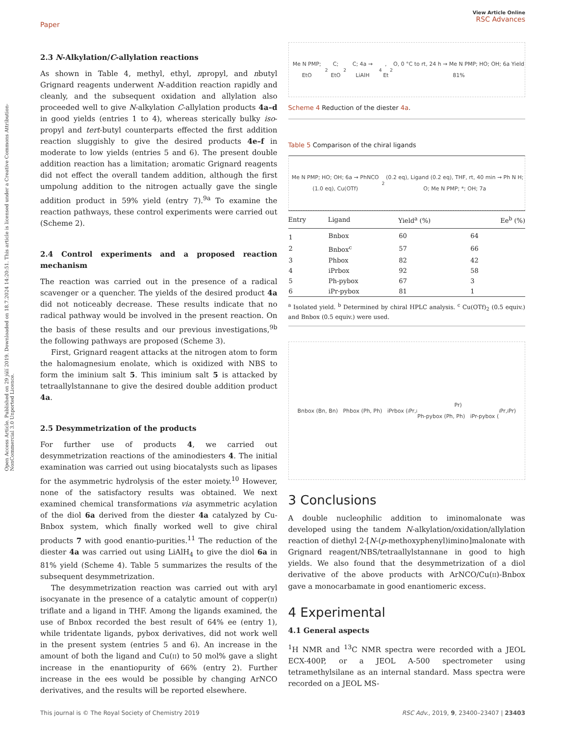Open Access Article. Published on 29 júlí 2019. Downloaded on 18.7.2024 14:20:51. This article is licensed under a Creative Commons Attribution-NonCommercial 3.0 Unported Licence.
Paper
View Article Online
RSC Advances
2.3 N-Alkylation/C-allylation reactions
As shown in Table 4, methyl, ethyl, npropyl, and nbutyl Grignard reagents underwent N-addition reaction rapidly and cleanly, and the subsequent oxidation and allylation also proceeded well to give N-alkylation C-allylation products 4a–d in good yields (entries 1 to 4), whereas sterically bulky iso-propyl and tert-butyl counterparts effected the first addition reaction sluggishly to give the desired products 4e–f in moderate to low yields (entries 5 and 6). The present double addition reaction has a limitation; aromatic Grignard reagents did not effect the overall tandem addition, although the first umpolung addition to the nitrogen actually gave the single addition product in 59% yield (entry 7).<sup>9a</sup> To examine the reaction pathways, these control experiments were carried out (Scheme 2).
2.4 Control experiments and a proposed reaction mechanism
The reaction was carried out in the presence of a radical scavenger or a quencher. The yields of the desired product 4a did not noticeably decrease. These results indicate that no radical pathway would be involved in the present reaction. On the basis of these results and our previous investigations,<sup>9b</sup> the following pathways are proposed (Scheme 3).
First, Grignard reagent attacks at the nitrogen atom to form the halomagnesium enolate, which is oxidized with NBS to form the iminium salt 5. This iminium salt 5 is attacked by tetraallylstannane to give the desired double addition product 4a.
2.5 Desymmetrization of the products
For further use of products 4, we carried out desymmetrization reactions of the aminodiesters 4. The initial examination was carried out using biocatalysts such as lipases for the asymmetric hydrolysis of the ester moiety.<sup>10</sup> However, none of the satisfactory results was obtained. We next examined chemical transformations via asymmetric acylation of the diol 6a derived from the diester 4a catalyzed by Cu-Bnbox system, which finally worked well to give chiral products 7 with good enantio-purities.<sup>11</sup> The reduction of the diester 4a was carried out using LiAlH<sub>4</sub> to give the diol 6a in 81% yield (Scheme 4). Table 5 summarizes the results of the subsequent desymmetrization.
The desymmetrization reaction was carried out with aryl isocyanate in the presence of a catalytic amount of copper(II) triflate and a ligand in THF. Among the ligands examined, the use of Bnbox recorded the best result of 64% ee (entry 1), while tridentate ligands, pybox derivatives, did not work well in the present system (entries 5 and 6). An increase in the amount of both the ligand and Cu(II) to 50 mol% gave a slight increase in the enantiopurity of 66% (entry 2). Further increase in the ees would be possible by changing ArNCO derivatives, and the results will be reported elsewhere.
Me N PMP; EtO<sub>2</sub>C; EtO<sub>2</sub>C; 4a → LiAlH<sub>4</sub>, Et<sub>2</sub>O, 0 °C to rt, 24 h → Me N PMP; HO; OH; 6a Yield 81%
Scheme 4 Reduction of the diester 4a.
Table 5 Comparison of the chiral ligands
Me N PMP; HO; OH; 6a → PhNCO (1.0 eq), Cu(OTf)<sub>2</sub> (0.2 eq), Ligand (0.2 eq), THF, rt, 40 min → Ph N H; O; Me N PMP; *; OH; 7a
| Entry | Ligand | Yield<sup>a</sup> (%) | Ee<sup>b</sup> (%) |
| --- | --- | --- | --- |
| 1 | Bnbox | 60 | 64 |
| 2 | Bnbox<sup>c</sup> | 57 | 66 |
| 3 | Phbox | 82 | 42 |
| 4 | iPrbox | 92 | 58 |
| 5 | Ph-pybox | 67 | 3 |
| 6 | iPr-pybox | 81 | 1 |
<sup>a</sup> Isolated yield. <sup>b</sup> Determined by chiral HPLC analysis. <sup>c</sup> Cu(OTf)<sub>2</sub> (0.5 equiv.) and Bnbox (0.5 equiv.) were used.
Bnbox (Bn, Bn) Phbox (Ph, Ph) iPrbox (<sup>i</sup>Pr, <sup>i</sup>Pr)
Ph-pybox (Ph, Ph) iPr-pybox (<sup>i</sup>Pr, <sup>i</sup>Pr)
3 Conclusions
A double nucleophilic addition to iminomalonate was developed using the tandem N-alkylation/oxidation/allylation reaction of diethyl 2-[N-(p-methoxyphenyl)imino]malonate with Grignard reagent/NBS/tetraallylstannane in good to high yields. We also found that the desymmetrization of a diol derivative of the above products with ArNCO/Cu(II)-Bnbox gave a monocarbamate in good enantiomeric excess.
4 Experimental
4.1 General aspects
<sup>1</sup>H NMR and <sup>13</sup>C NMR spectra were recorded with a JEOL ECX-400P, or a JEOL A-500 spectrometer using tetramethylsilane as an internal standard. Mass spectra were recorded on a JEOL MS-
This journal is © The Royal Society of Chemistry 2019 RSC Adv., 2019, 9, 23400–23407 | 23403